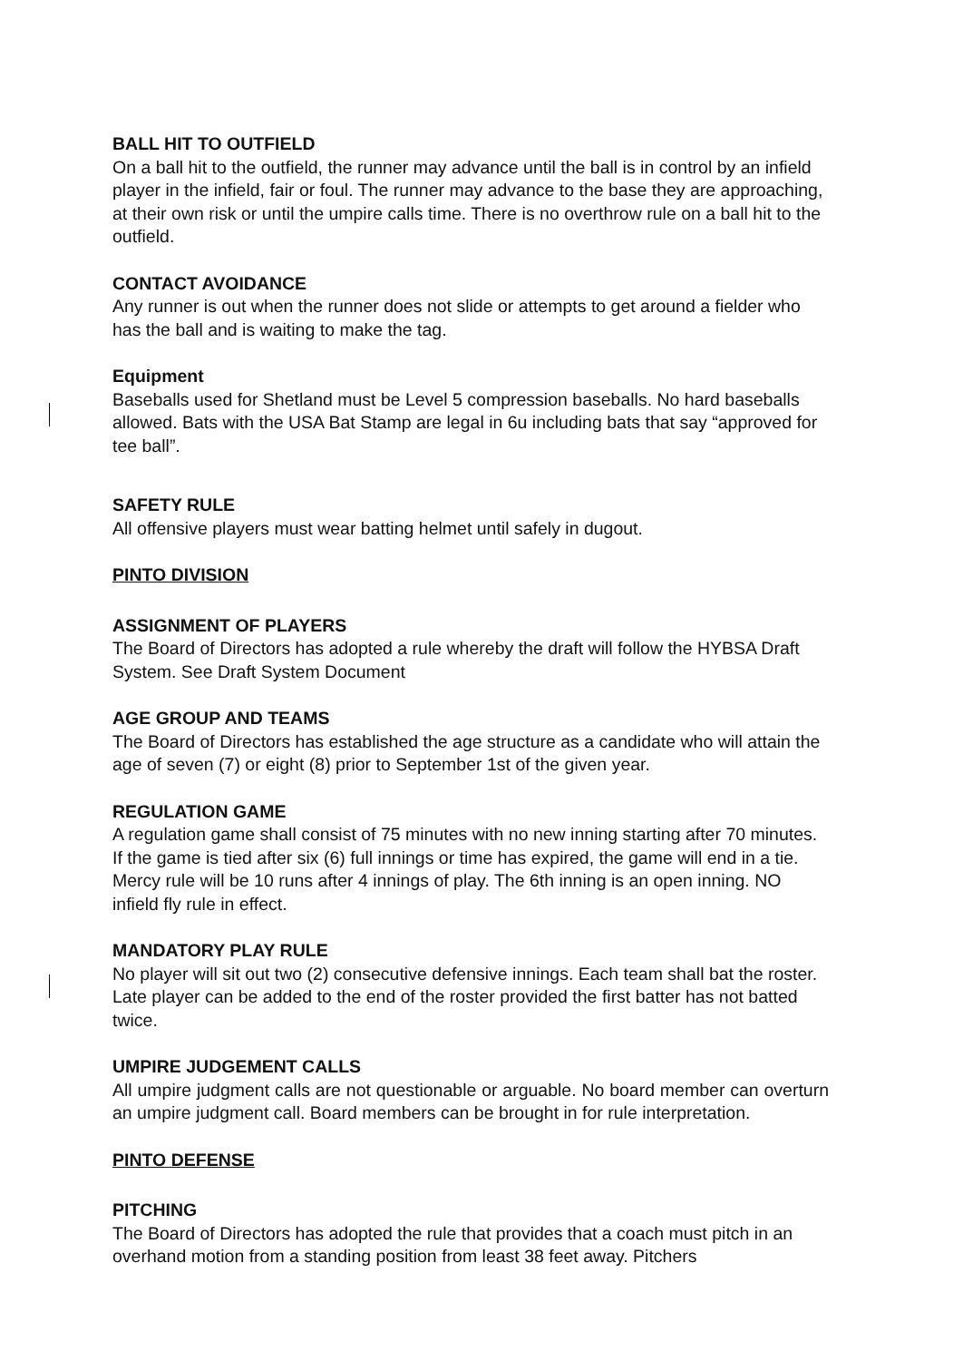BALL HIT TO OUTFIELD
On a ball hit to the outfield, the runner may advance until the ball is in control by an infield player in the infield, fair or foul. The runner may advance to the base they are approaching, at their own risk or until the umpire calls time. There is no overthrow rule on a ball hit to the outfield.
CONTACT AVOIDANCE
Any runner is out when the runner does not slide or attempts to get around a fielder who has the ball and is waiting to make the tag.
Equipment
Baseballs used for Shetland must be Level 5 compression baseballs. No hard baseballs allowed. Bats with the USA Bat Stamp are legal in 6u including bats that say “approved for tee ball”.
SAFETY RULE
All offensive players must wear batting helmet until safely in dugout.
PINTO DIVISION
ASSIGNMENT OF PLAYERS
The Board of Directors has adopted a rule whereby the draft will follow the HYBSA Draft System. See Draft System Document
AGE GROUP AND TEAMS
The Board of Directors has established the age structure as a candidate who will attain the age of seven (7) or eight (8) prior to September 1st of the given year.
REGULATION GAME
A regulation game shall consist of 75 minutes with no new inning starting after 70 minutes. If the game is tied after six (6) full innings or time has expired, the game will end in a tie. Mercy rule will be 10 runs after 4 innings of play. The 6th inning is an open inning. NO infield fly rule in effect.
MANDATORY PLAY RULE
No player will sit out two (2) consecutive defensive innings. Each team shall bat the roster. Late player can be added to the end of the roster provided the first batter has not batted twice.
UMPIRE JUDGEMENT CALLS
All umpire judgment calls are not questionable or arguable. No board member can overturn an umpire judgment call. Board members can be brought in for rule interpretation.
PINTO DEFENSE
PITCHING
The Board of Directors has adopted the rule that provides that a coach must pitch in an overhand motion from a standing position from least 38 feet away. Pitchers